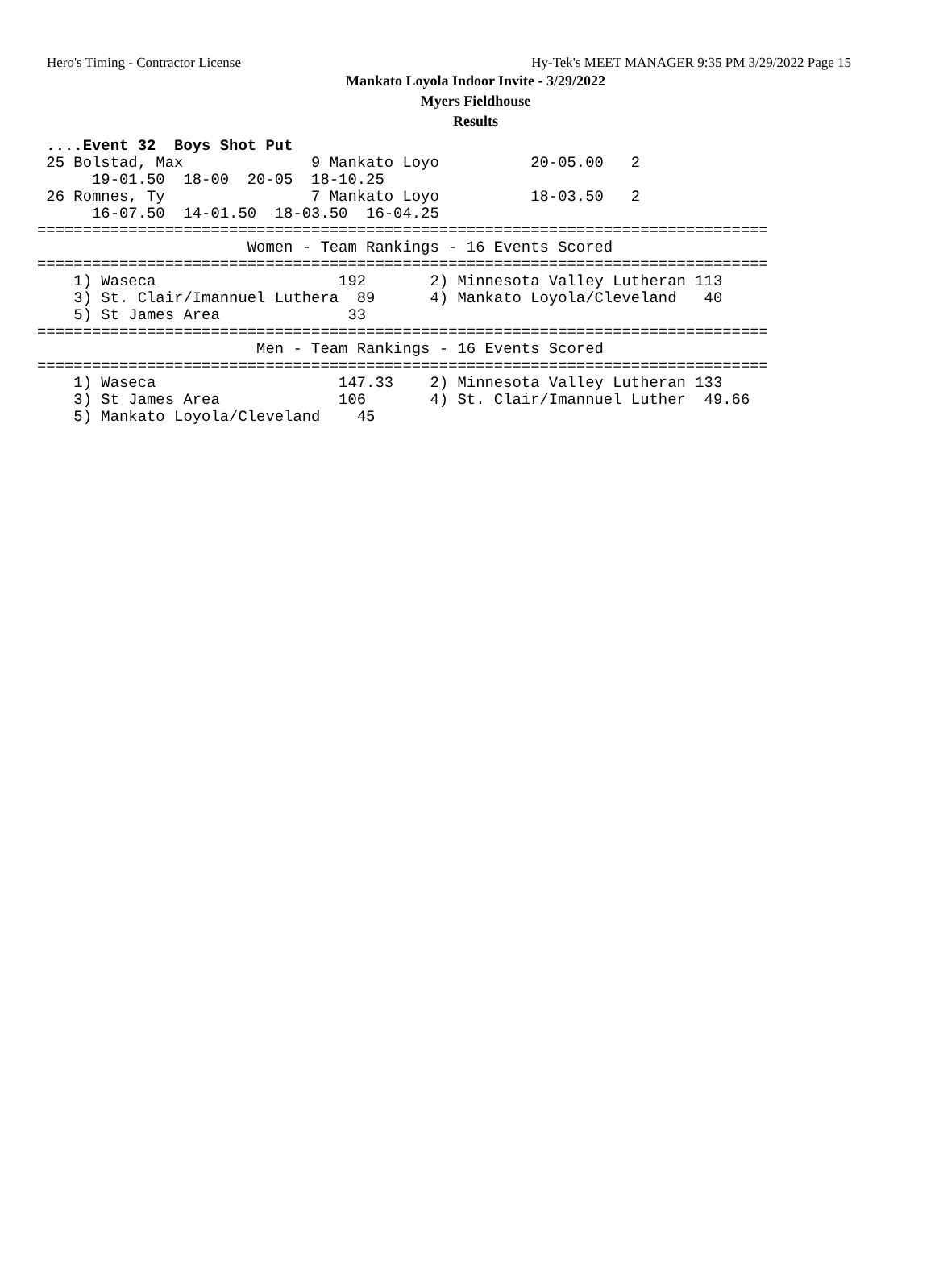Hero's Timing - Contractor License Hy-Tek's MEET MANAGER 9:35 PM 3/29/2022 Page 15
Mankato Loyola Indoor Invite - 3/29/2022
Myers Fieldhouse
Results
 ....Event 32  Boys Shot Put
 25 Bolstad, Max              9 Mankato Loyo          20-05.00   2  
      19-01.50  18-00  20-05  18-10.25
 26 Romnes, Ty                7 Mankato Loyo          18-03.50   2  
      16-07.50  14-01.50  18-03.50  16-04.25
================================================================================
                       Women - Team Rankings - 16 Events Scored
================================================================================
    1) Waseca                    192       2) Minnesota Valley Lutheran 113   
    3) St. Clair/Imannuel Luthera  89      4) Mankato Loyola/Cleveland   40   
    5) St James Area              33       
================================================================================
                        Men - Team Rankings - 16 Events Scored
================================================================================
    1) Waseca                    147.33    2) Minnesota Valley Lutheran 133   
    3) St James Area             106       4) St. Clair/Imannuel Luther  49.66
    5) Mankato Loyola/Cleveland    45